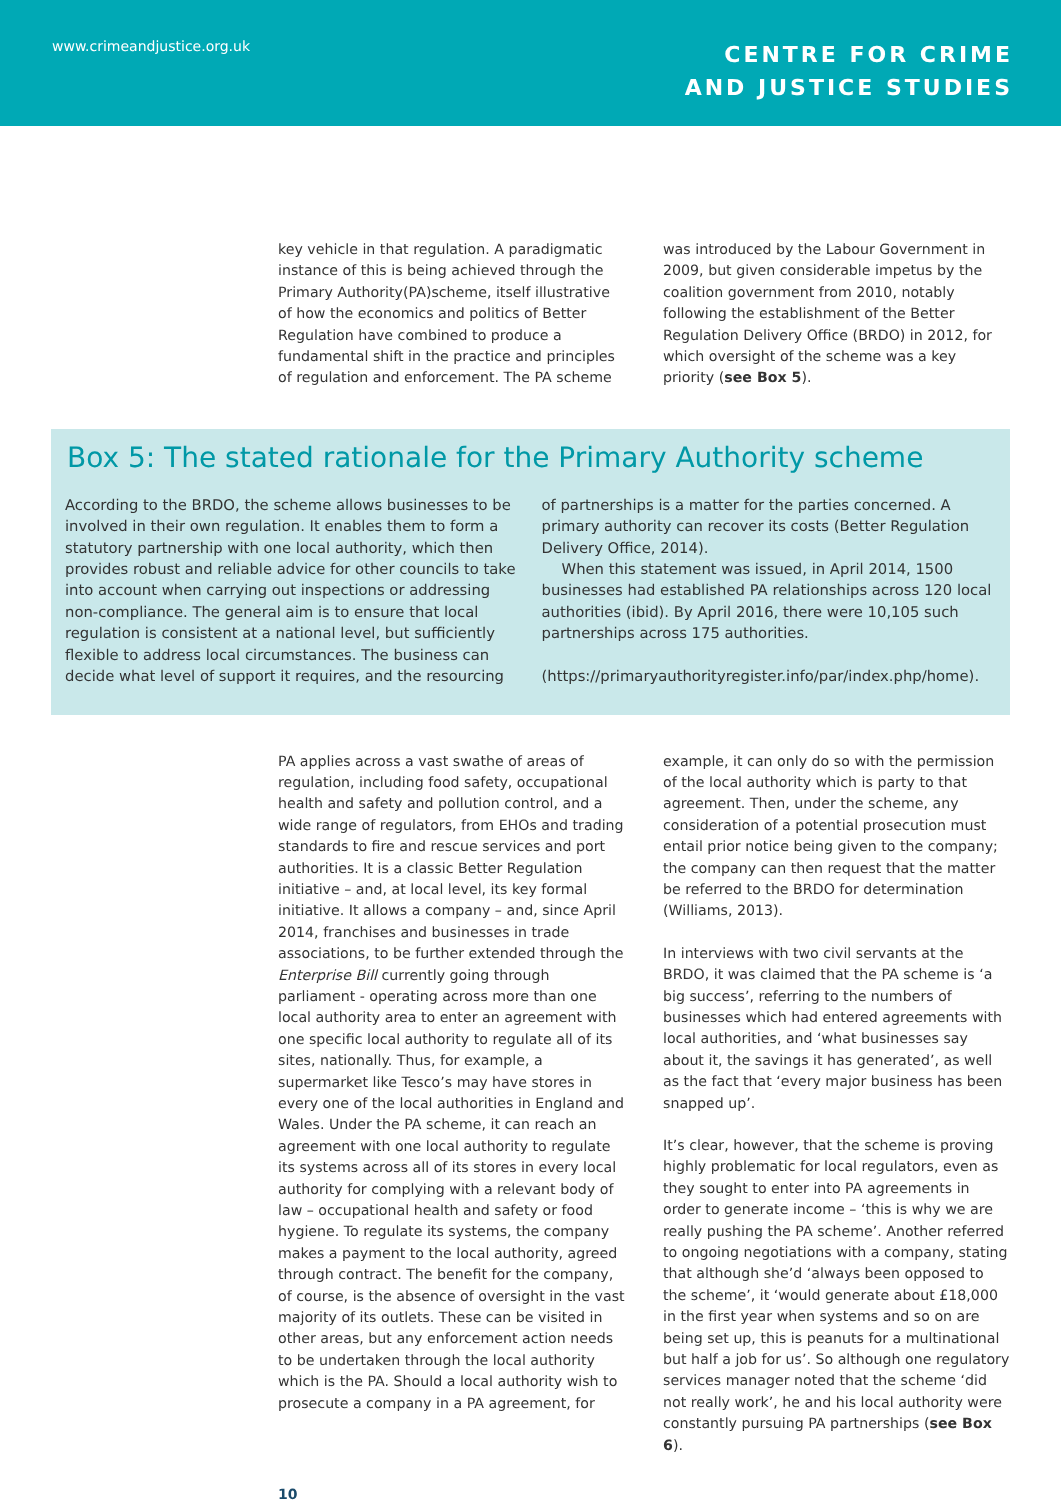www.crimeandjustice.org.uk
CENTRE FOR CRIME
AND JUSTICE STUDIES
key vehicle in that regulation. A paradigmatic instance of this is being achieved through the Primary Authority(PA)scheme, itself illustrative of how the economics and politics of Better Regulation have combined to produce a fundamental shift in the practice and principles of regulation and enforcement. The PA scheme
was introduced by the Labour Government in 2009, but given considerable impetus by the coalition government from 2010, notably following the establishment of the Better Regulation Delivery Office (BRDO) in 2012, for which oversight of the scheme was a key priority (see Box 5).
Box 5: The stated rationale for the Primary Authority scheme
According to the BRDO, the scheme allows businesses to be involved in their own regulation. It enables them to form a statutory partnership with one local authority, which then provides robust and reliable advice for other councils to take into account when carrying out inspections or addressing non-compliance. The general aim is to ensure that local regulation is consistent at a national level, but sufficiently flexible to address local circumstances. The business can decide what level of support it requires, and the resourcing
of partnerships is a matter for the parties concerned. A primary authority can recover its costs (Better Regulation Delivery Office, 2014).
When this statement was issued, in April 2014, 1500 businesses had established PA relationships across 120 local authorities (ibid). By April 2016, there were 10,105 such partnerships across 175 authorities.
(https://primaryauthorityregister.info/par/index.php/home).
PA applies across a vast swathe of areas of regulation, including food safety, occupational health and safety and pollution control, and a wide range of regulators, from EHOs and trading standards to fire and rescue services and port authorities. It is a classic Better Regulation initiative – and, at local level, its key formal initiative. It allows a company – and, since April 2014, franchises and businesses in trade associations, to be further extended through the Enterprise Bill currently going through parliament - operating across more than one local authority area to enter an agreement with one specific local authority to regulate all of its sites, nationally. Thus, for example, a supermarket like Tesco’s may have stores in every one of the local authorities in England and Wales. Under the PA scheme, it can reach an agreement with one local authority to regulate its systems across all of its stores in every local authority for complying with a relevant body of law – occupational health and safety or food hygiene. To regulate its systems, the company makes a payment to the local authority, agreed through contract. The benefit for the company, of course, is the absence of oversight in the vast majority of its outlets. These can be visited in other areas, but any enforcement action needs to be undertaken through the local authority which is the PA. Should a local authority wish to prosecute a company in a PA agreement, for
example, it can only do so with the permission of the local authority which is party to that agreement. Then, under the scheme, any consideration of a potential prosecution must entail prior notice being given to the company; the company can then request that the matter be referred to the BRDO for determination (Williams, 2013).
In interviews with two civil servants at the BRDO, it was claimed that the PA scheme is ‘a big success’, referring to the numbers of businesses which had entered agreements with local authorities, and ‘what businesses say about it, the savings it has generated’, as well as the fact that ‘every major business has been snapped up’.
It’s clear, however, that the scheme is proving highly problematic for local regulators, even as they sought to enter into PA agreements in order to generate income – ‘this is why we are really pushing the PA scheme’. Another referred to ongoing negotiations with a company, stating that although she’d ‘always been opposed to the scheme’, it ‘would generate about £18,000 in the first year when systems and so on are being set up, this is peanuts for a multinational but half a job for us’. So although one regulatory services manager noted that the scheme ‘did not really work’, he and his local authority were constantly pursuing PA partnerships (see Box 6).
10